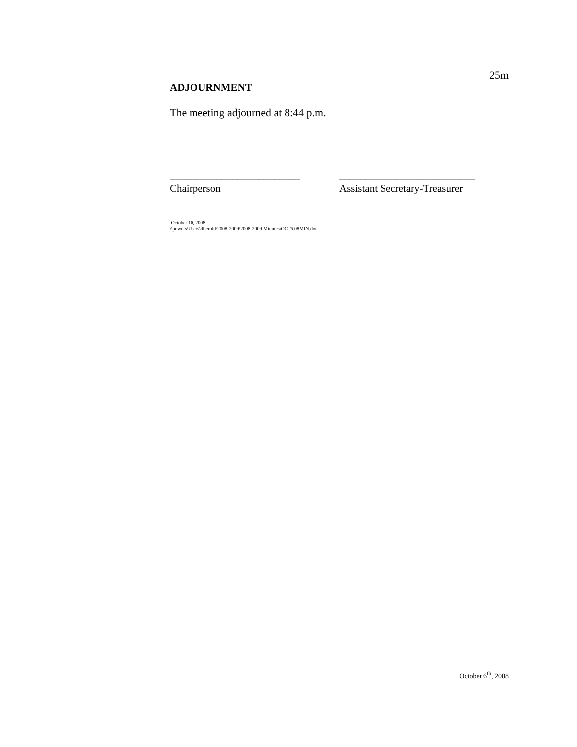25m
ADJOURNMENT
The meeting adjourned at 8:44 p.m.
_________________________
Chairperson
__________________________
Assistant Secretary-Treasurer
October 10, 2008
\\powers\Users\dherold\2008-2009\2008-2009 Minutes\OCT6.08MIN.doc
October 6<sup>th</sup>, 2008